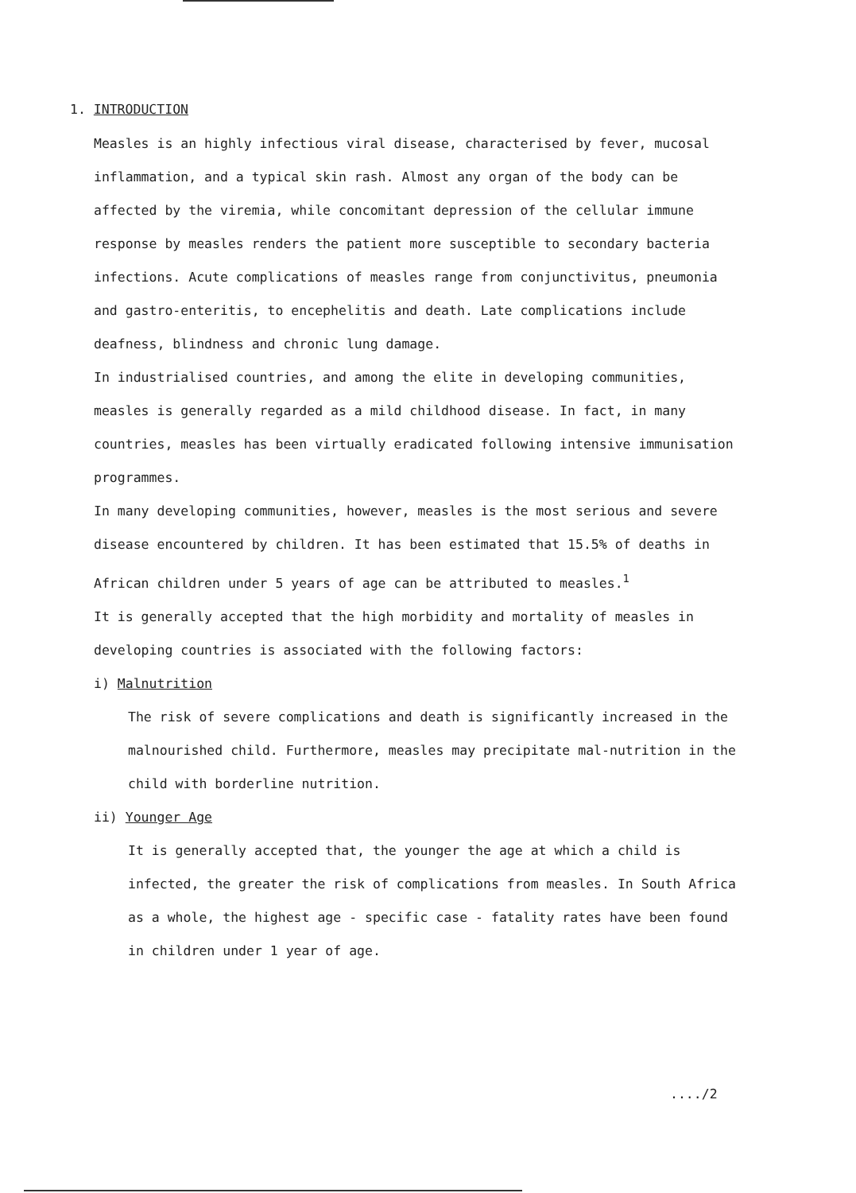1. INTRODUCTION
Measles is an highly infectious viral disease, characterised by fever, mucosal inflammation, and a typical skin rash. Almost any organ of the body can be affected by the viremia, while concomitant depression of the cellular immune response by measles renders the patient more susceptible to secondary bacteria infections. Acute complications of measles range from conjunctivitus, pneumonia and gastro-enteritis, to encephelitis and death. Late complications include deafness, blindness and chronic lung damage.
In industrialised countries, and among the elite in developing communities, measles is generally regarded as a mild childhood disease. In fact, in many countries, measles has been virtually eradicated following intensive immunisation programmes.
In many developing communities, however, measles is the most serious and severe disease encountered by children. It has been estimated that 15.5% of deaths in African children under 5 years of age can be attributed to measles.<sup>1</sup>
It is generally accepted that the high morbidity and mortality of measles in developing countries is associated with the following factors:
i) Malnutrition
The risk of severe complications and death is significantly increased in the malnourished child. Furthermore, measles may precipitate mal-nutrition in the child with borderline nutrition.
ii) Younger Age
It is generally accepted that, the younger the age at which a child is infected, the greater the risk of complications from measles. In South Africa as a whole, the highest age - specific case - fatality rates have been found in children under 1 year of age.
..../2